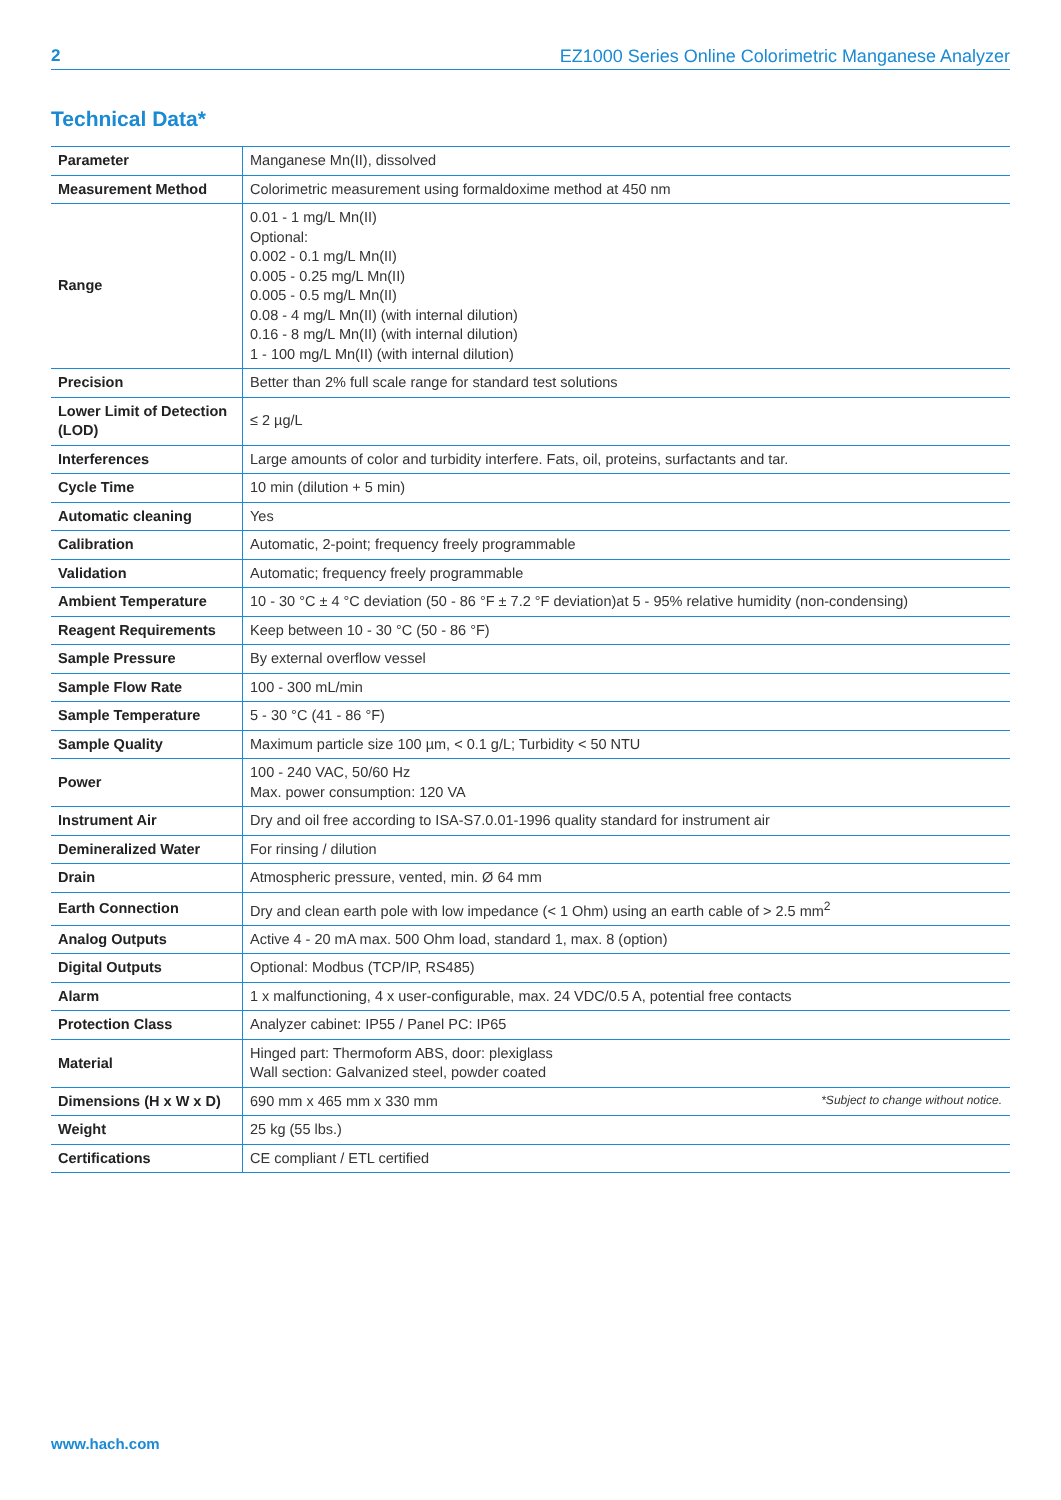2 EZ1000 Series Online Colorimetric Manganese Analyzer
Technical Data*
| Parameter | Manganese Mn(II), dissolved |
| Measurement Method | Colorimetric measurement using formaldoxime method at 450 nm |
| Range | 0.01 - 1 mg/L Mn(II) Optional: 0.002 - 0.1 mg/L Mn(II) 0.005 - 0.25 mg/L Mn(II) 0.005 - 0.5 mg/L Mn(II) 0.08 - 4 mg/L Mn(II) (with internal dilution) 0.16 - 8 mg/L Mn(II) (with internal dilution) 1 - 100 mg/L Mn(II) (with internal dilution) |
| Precision | Better than 2% full scale range for standard test solutions |
| Lower Limit of Detection (LOD) | ≤ 2 µg/L |
| Interferences | Large amounts of color and turbidity interfere. Fats, oil, proteins, surfactants and tar. |
| Cycle Time | 10 min (dilution + 5 min) |
| Automatic cleaning | Yes |
| Calibration | Automatic, 2-point; frequency freely programmable |
| Validation | Automatic; frequency freely programmable |
| Ambient Temperature | 10 - 30 °C ± 4 °C deviation (50 - 86 °F ± 7.2 °F deviation)at 5 - 95% relative humidity (non-condensing) |
| Reagent Requirements | Keep between 10 - 30 °C (50 - 86 °F) |
| Sample Pressure | By external overflow vessel |
| Sample Flow Rate | 100 - 300 mL/min |
| Sample Temperature | 5 - 30 °C (41 - 86 °F) |
| Sample Quality | Maximum particle size 100 µm, < 0.1 g/L; Turbidity < 50 NTU |
| Power | 100 - 240 VAC, 50/60 Hz Max. power consumption: 120 VA |
| Instrument Air | Dry and oil free according to ISA-S7.0.01-1996 quality standard for instrument air |
| Demineralized Water | For rinsing / dilution |
| Drain | Atmospheric pressure, vented, min. Ø 64 mm |
| Earth Connection | Dry and clean earth pole with low impedance (< 1 Ohm) using an earth cable of > 2.5 mm<sup>2</sup> |
| Analog Outputs | Active 4 - 20 mA max. 500 Ohm load, standard 1, max. 8 (option) |
| Digital Outputs | Optional: Modbus (TCP/IP, RS485) |
| Alarm | 1 x malfunctioning, 4 x user-configurable, max. 24 VDC/0.5 A, potential free contacts |
| Protection Class | Analyzer cabinet: IP55 / Panel PC: IP65 |
| Material | Hinged part: Thermoform ABS, door: plexiglass Wall section: Galvanized steel, powder coated |
| Dimensions (H x W x D) | 690 mm x 465 mm x 330 mm |
| Weight | 25 kg (55 lbs.) |
| Certifications | CE compliant / ETL certified |
*Subject to change without notice.
www.hach.com